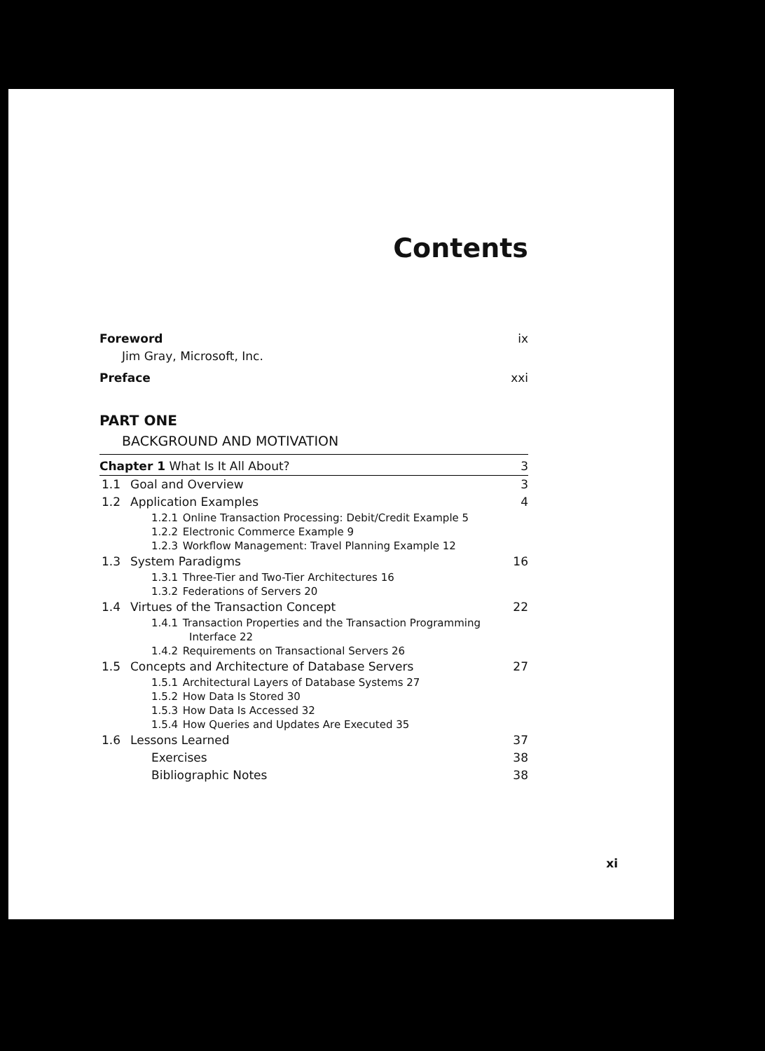Contents
Foreword ix
Jim Gray, Microsoft, Inc.
Preface xxi
PART ONE
BACKGROUND AND MOTIVATION
Chapter 1 What Is It All About? 3
1.1 Goal and Overview 3
1.2 Application Examples 4
1.2.1 Online Transaction Processing: Debit/Credit Example 5
1.2.2 Electronic Commerce Example 9
1.2.3 Workflow Management: Travel Planning Example 12
1.3 System Paradigms 16
1.3.1 Three-Tier and Two-Tier Architectures 16
1.3.2 Federations of Servers 20
1.4 Virtues of the Transaction Concept 22
1.4.1 Transaction Properties and the Transaction Programming
Interface 22
1.4.2 Requirements on Transactional Servers 26
1.5 Concepts and Architecture of Database Servers 27
1.5.1 Architectural Layers of Database Systems 27
1.5.2 How Data Is Stored 30
1.5.3 How Data Is Accessed 32
1.5.4 How Queries and Updates Are Executed 35
1.6 Lessons Learned 37
Exercises 38
Bibliographic Notes 38
xi